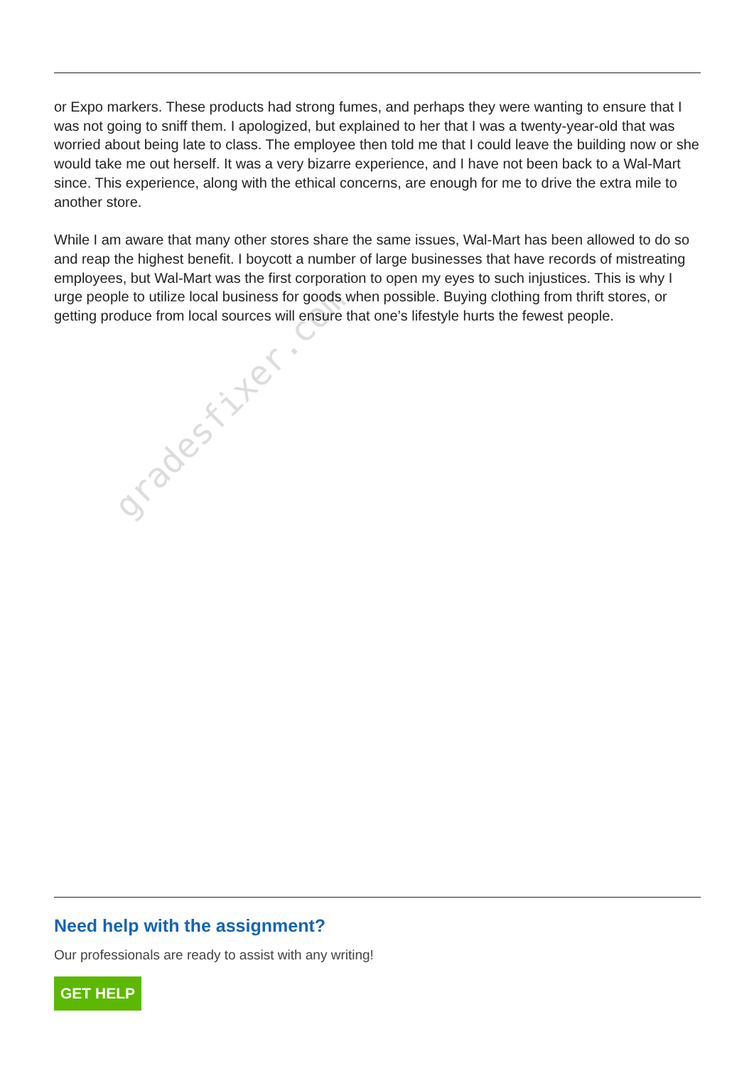gradesfixer.com
or Expo markers. These products had strong fumes, and perhaps they were wanting to ensure that I was not going to sniff them. I apologized, but explained to her that I was a twenty-year-old that was worried about being late to class. The employee then told me that I could leave the building now or she would take me out herself. It was a very bizarre experience, and I have not been back to a Wal-Mart since. This experience, along with the ethical concerns, are enough for me to drive the extra mile to another store.
While I am aware that many other stores share the same issues, Wal-Mart has been allowed to do so and reap the highest benefit. I boycott a number of large businesses that have records of mistreating employees, but Wal-Mart was the first corporation to open my eyes to such injustices. This is why I urge people to utilize local business for goods when possible. Buying clothing from thrift stores, or getting produce from local sources will ensure that one’s lifestyle hurts the fewest people.
Need help with the assignment?
Our professionals are ready to assist with any writing!
GET HELP